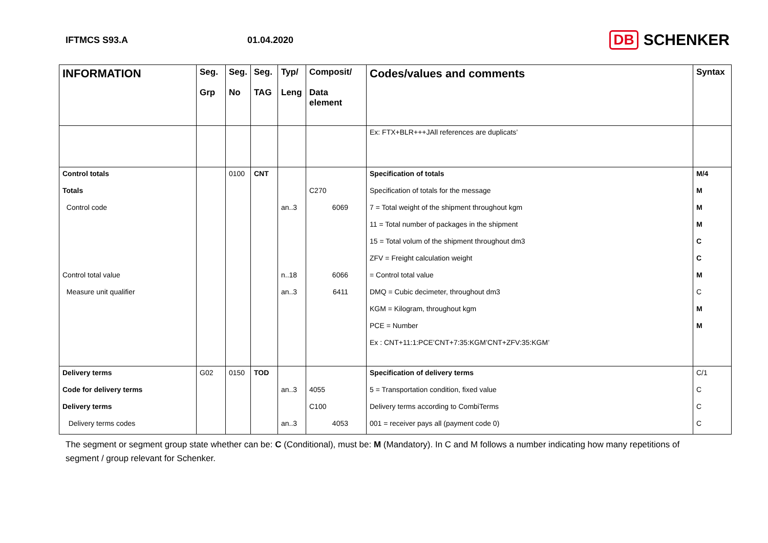IFTMCS S93.A 01.04.2020
DB SCHENKER
| INFORMATION | Seg. Grp | Seg. No | Seg. TAG | Typ/ Leng | Composit/ Data element | Codes/values and comments | Syntax |
| --- | --- | --- | --- | --- | --- | --- | --- |
| | | | | | | Ex: FTX+BLR+++JAll references are duplicats’ | |
| Control totals | | 0100 | CNT | | | Specification of totals | M/4 |
| Totals | | | | | C270 | Specification of totals for the message | M |
| Control code | | | | an..3 | 6069 | 7 = Total weight of the shipment throughout kgm | M |
| | | | | | | 11 = Total number of packages in the shipment | M |
| | | | | | | 15 = Total volum of the shipment throughout dm3 | C |
| | | | | | | ZFV = Freight calculation weight | C |
| Control total value | | | | n..18 | 6066 | = Control total value | M |
| Measure unit qualifier | | | | an..3 | 6411 | DMQ = Cubic decimeter, throughout dm3 | C |
| | | | | | | KGM = Kilogram, throughout kgm | M |
| | | | | | | PCE = Number | M |
| | | | | | | Ex : CNT+11:1:PCE’CNT+7:35:KGM’CNT+ZFV:35:KGM’ | |
| Delivery terms | G02 | 0150 | TOD | | | Specification of delivery terms | C/1 |
| Code for delivery terms | | | | an..3 | 4055 | 5 = Transportation condition, fixed value | C |
| Delivery terms | | | | | C100 | Delivery terms according to CombiTerms | C |
| Delivery terms codes | | | | an..3 | 4053 | 001 = receiver pays all (payment code 0) | C |
The segment or segment group state whether can be: C (Conditional), must be: M (Mandatory). In C and M follows a number indicating how many repetitions of segment / group relevant for Schenker.